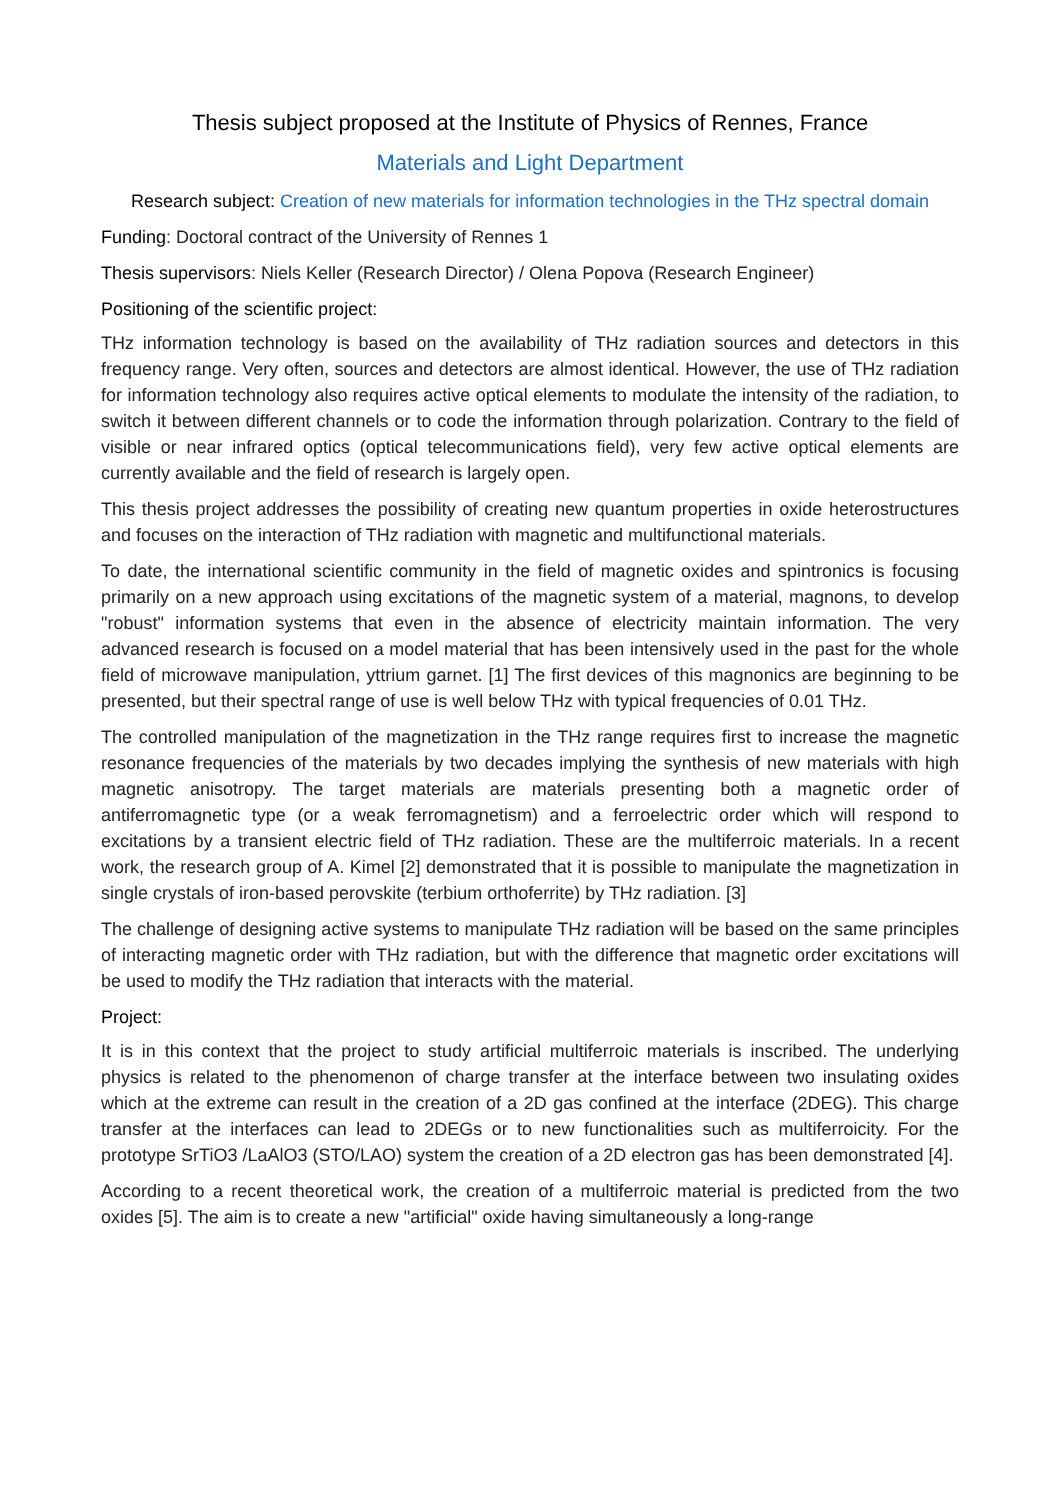Thesis subject proposed at the Institute of Physics of Rennes, France
Materials and Light Department
Research subject: Creation of new materials for information technologies in the THz spectral domain
Funding: Doctoral contract of the University of Rennes 1
Thesis supervisors: Niels Keller (Research Director) / Olena Popova (Research Engineer)
Positioning of the scientific project:
THz information technology is based on the availability of THz radiation sources and detectors in this frequency range. Very often, sources and detectors are almost identical. However, the use of THz radiation for information technology also requires active optical elements to modulate the intensity of the radiation, to switch it between different channels or to code the information through polarization. Contrary to the field of visible or near infrared optics (optical telecommunications field), very few active optical elements are currently available and the field of research is largely open.
This thesis project addresses the possibility of creating new quantum properties in oxide heterostructures and focuses on the interaction of THz radiation with magnetic and multifunctional materials.
To date, the international scientific community in the field of magnetic oxides and spintronics is focusing primarily on a new approach using excitations of the magnetic system of a material, magnons, to develop "robust" information systems that even in the absence of electricity maintain information. The very advanced research is focused on a model material that has been intensively used in the past for the whole field of microwave manipulation, yttrium garnet. [1] The first devices of this magnonics are beginning to be presented, but their spectral range of use is well below THz with typical frequencies of 0.01 THz.
The controlled manipulation of the magnetization in the THz range requires first to increase the magnetic resonance frequencies of the materials by two decades implying the synthesis of new materials with high magnetic anisotropy. The target materials are materials presenting both a magnetic order of antiferromagnetic type (or a weak ferromagnetism) and a ferroelectric order which will respond to excitations by a transient electric field of THz radiation. These are the multiferroic materials. In a recent work, the research group of A. Kimel [2] demonstrated that it is possible to manipulate the magnetization in single crystals of iron-based perovskite (terbium orthoferrite) by THz radiation. [3]
The challenge of designing active systems to manipulate THz radiation will be based on the same principles of interacting magnetic order with THz radiation, but with the difference that magnetic order excitations will be used to modify the THz radiation that interacts with the material.
Project:
It is in this context that the project to study artificial multiferroic materials is inscribed. The underlying physics is related to the phenomenon of charge transfer at the interface between two insulating oxides which at the extreme can result in the creation of a 2D gas confined at the interface (2DEG). This charge transfer at the interfaces can lead to 2DEGs or to new functionalities such as multiferroicity. For the prototype SrTiO3 /LaAlO3 (STO/LAO) system the creation of a 2D electron gas has been demonstrated [4].
According to a recent theoretical work, the creation of a multiferroic material is predicted from the two oxides [5]. The aim is to create a new "artificial" oxide having simultaneously a long-range